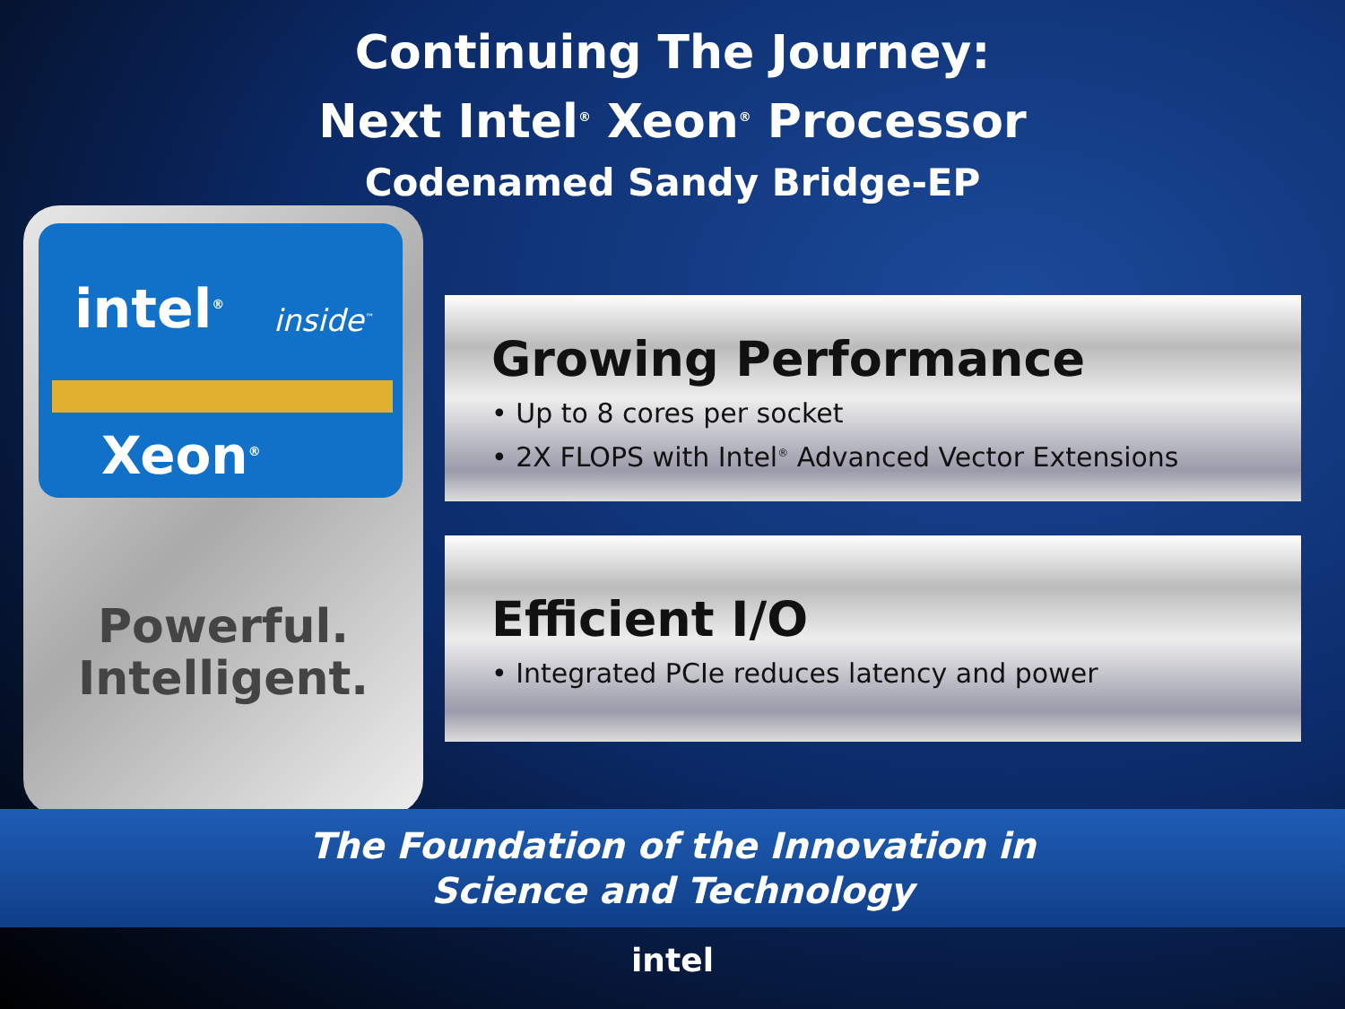Continuing The Journey:
Next Intel<sup>®</sup> Xeon<sup>®</sup> Processor
Codenamed Sandy Bridge-EP
intel<sup>®</sup> inside<sup>™</sup>
Xeon<sup>®</sup>
Powerful.
Intelligent.
Growing Performance
• Up to 8 cores per socket
• 2X FLOPS with Intel<sup>®</sup> Advanced Vector Extensions
Efficient I/O
• Integrated PCIe reduces latency and power
The Foundation of the Innovation in
Science and Technology
intel